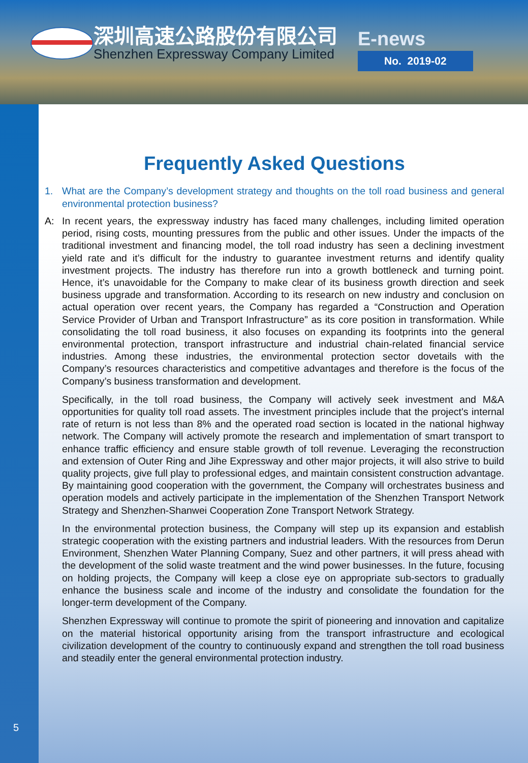深圳高速公路股份有限公司
Shenzhen Expressway Company Limited
E-news
No. 2019-02
5
Frequently Asked Questions
1. What are the Company’s development strategy and thoughts on the toll road business and general environmental protection business?
A:
In recent years, the expressway industry has faced many challenges, including limited operation period, rising costs, mounting pressures from the public and other issues. Under the impacts of the traditional investment and financing model, the toll road industry has seen a declining investment yield rate and it’s difficult for the industry to guarantee investment returns and identify quality investment projects. The industry has therefore run into a growth bottleneck and turning point. Hence, it’s unavoidable for the Company to make clear of its business growth direction and seek business upgrade and transformation. According to its research on new industry and conclusion on actual operation over recent years, the Company has regarded a “Construction and Operation Service Provider of Urban and Transport Infrastructure” as its core position in transformation. While consolidating the toll road business, it also focuses on expanding its footprints into the general environmental protection, transport infrastructure and industrial chain-related financial service industries. Among these industries, the environmental protection sector dovetails with the Company’s resources characteristics and competitive advantages and therefore is the focus of the Company’s business transformation and development.
Specifically, in the toll road business, the Company will actively seek investment and M&A opportunities for quality toll road assets. The investment principles include that the project's internal rate of return is not less than 8% and the operated road section is located in the national highway network. The Company will actively promote the research and implementation of smart transport to enhance traffic efficiency and ensure stable growth of toll revenue. Leveraging the reconstruction and extension of Outer Ring and Jihe Expressway and other major projects, it will also strive to build quality projects, give full play to professional edges, and maintain consistent construction advantage. By maintaining good cooperation with the government, the Company will orchestrates business and operation models and actively participate in the implementation of the Shenzhen Transport Network Strategy and Shenzhen-Shanwei Cooperation Zone Transport Network Strategy.
In the environmental protection business, the Company will step up its expansion and establish strategic cooperation with the existing partners and industrial leaders. With the resources from Derun Environment, Shenzhen Water Planning Company, Suez and other partners, it will press ahead with the development of the solid waste treatment and the wind power businesses. In the future, focusing on holding projects, the Company will keep a close eye on appropriate sub-sectors to gradually enhance the business scale and income of the industry and consolidate the foundation for the longer-term development of the Company.
Shenzhen Expressway will continue to promote the spirit of pioneering and innovation and capitalize on the material historical opportunity arising from the transport infrastructure and ecological civilization development of the country to continuously expand and strengthen the toll road business and steadily enter the general environmental protection industry.